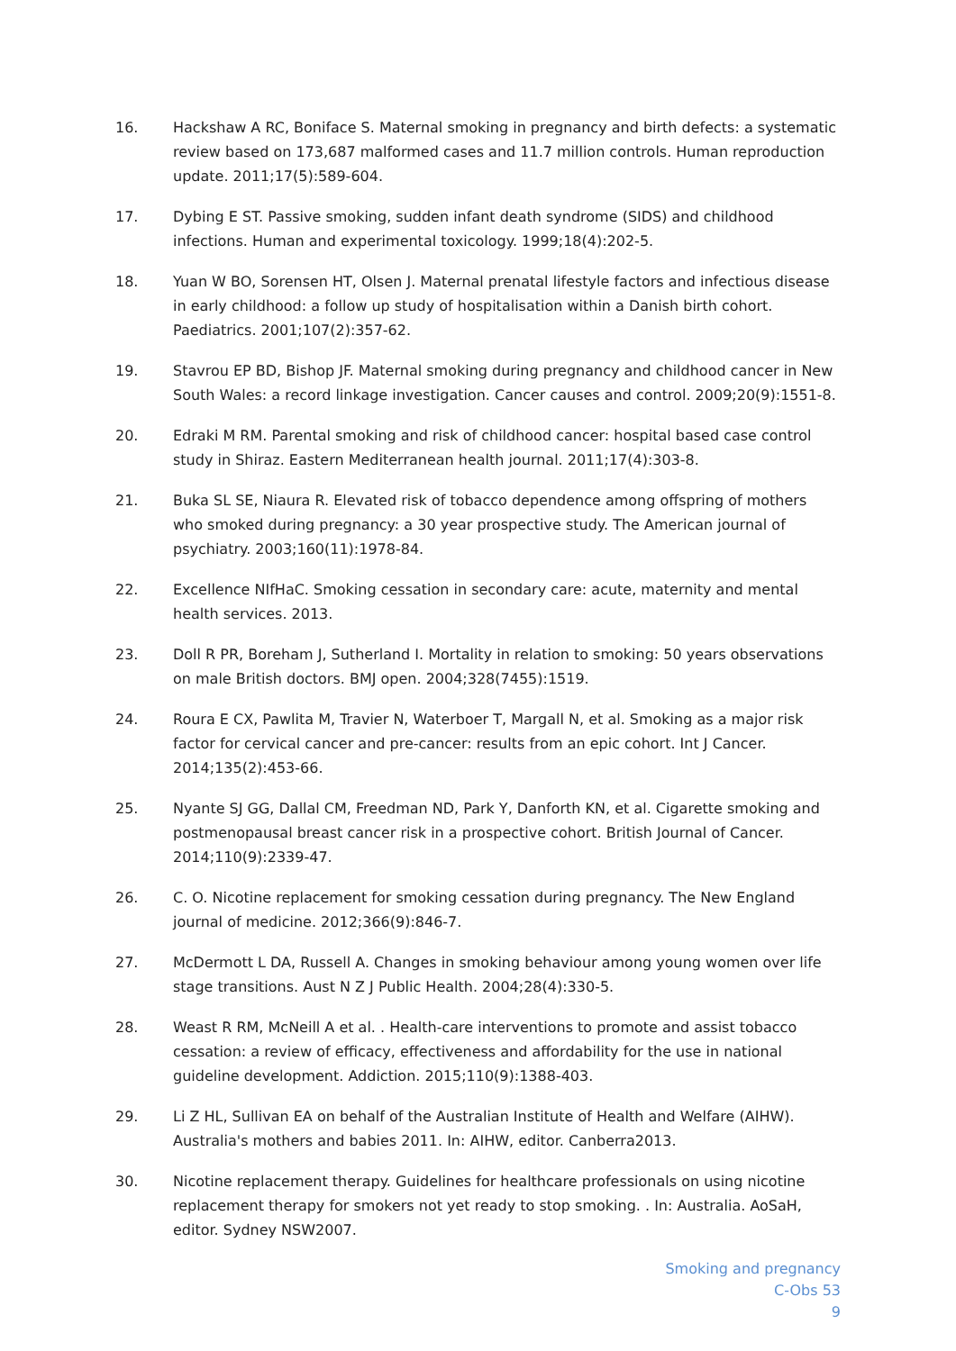16. Hackshaw A RC, Boniface S. Maternal smoking in pregnancy and birth defects: a systematic review based on 173,687 malformed cases and 11.7 million controls. Human reproduction update. 2011;17(5):589-604.
17. Dybing E ST. Passive smoking, sudden infant death syndrome (SIDS) and childhood infections. Human and experimental toxicology. 1999;18(4):202-5.
18. Yuan W BO, Sorensen HT, Olsen J. Maternal prenatal lifestyle factors and infectious disease in early childhood: a follow up study of hospitalisation within a Danish birth cohort. Paediatrics. 2001;107(2):357-62.
19. Stavrou EP BD, Bishop JF. Maternal smoking during pregnancy and childhood cancer in New South Wales: a record linkage investigation. Cancer causes and control. 2009;20(9):1551-8.
20. Edraki M RM. Parental smoking and risk of childhood cancer: hospital based case control study in Shiraz. Eastern Mediterranean health journal. 2011;17(4):303-8.
21. Buka SL SE, Niaura R. Elevated risk of tobacco dependence among offspring of mothers who smoked during pregnancy: a 30 year prospective study. The American journal of psychiatry. 2003;160(11):1978-84.
22. Excellence NIfHaC. Smoking cessation in secondary care: acute, maternity and mental health services. 2013.
23. Doll R PR, Boreham J, Sutherland I. Mortality in relation to smoking: 50 years observations on male British doctors. BMJ open. 2004;328(7455):1519.
24. Roura E CX, Pawlita M, Travier N, Waterboer T, Margall N, et al. Smoking as a major risk factor for cervical cancer and pre-cancer: results from an epic cohort. Int J Cancer. 2014;135(2):453-66.
25. Nyante SJ GG, Dallal CM, Freedman ND, Park Y, Danforth KN, et al. Cigarette smoking and postmenopausal breast cancer risk in a prospective cohort. British Journal of Cancer. 2014;110(9):2339-47.
26. C. O. Nicotine replacement for smoking cessation during pregnancy. The New England journal of medicine. 2012;366(9):846-7.
27. McDermott L DA, Russell A. Changes in smoking behaviour among young women over life stage transitions. Aust N Z J Public Health. 2004;28(4):330-5.
28. Weast R RM, McNeill A et al. . Health-care interventions to promote and assist tobacco cessation: a review of efficacy, effectiveness and affordability for the use in national guideline development. Addiction. 2015;110(9):1388-403.
29. Li Z HL, Sullivan EA on behalf of the Australian Institute of Health and Welfare (AIHW). Australia's mothers and babies 2011. In: AIHW, editor. Canberra2013.
30. Nicotine replacement therapy. Guidelines for healthcare professionals on using nicotine replacement therapy for smokers not yet ready to stop smoking. . In: Australia. AoSaH, editor. Sydney NSW2007.
Smoking and pregnancy
C-Obs 53
9